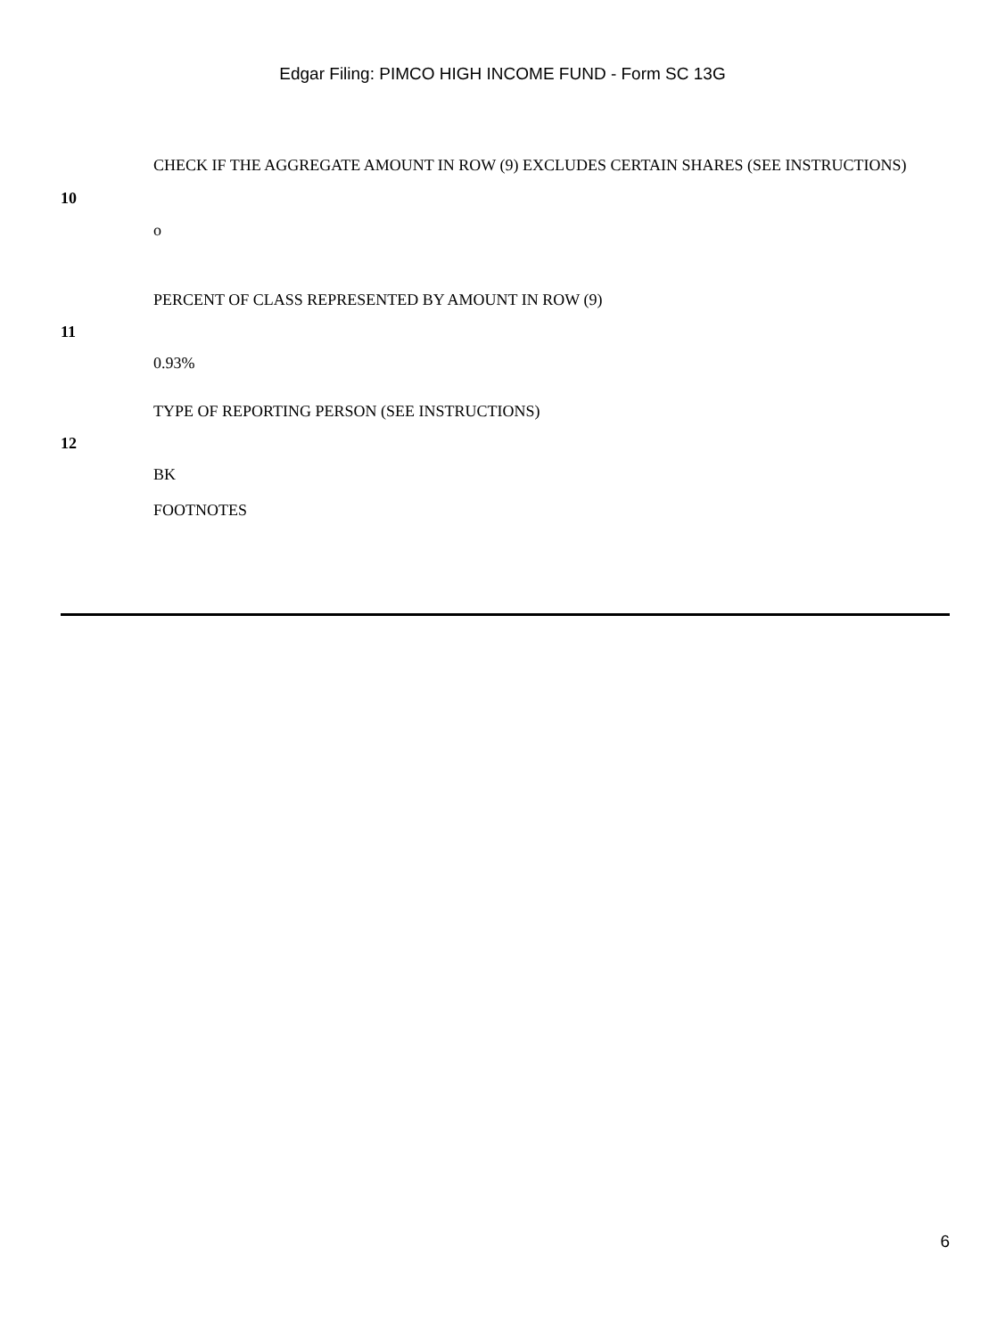Edgar Filing: PIMCO HIGH INCOME FUND - Form SC 13G
| 10 | CHECK IF THE AGGREGATE AMOUNT IN ROW (9) EXCLUDES CERTAIN SHARES (SEE INSTRUCTIONS) o |
| 11 | PERCENT OF CLASS REPRESENTED BY AMOUNT IN ROW (9) 0.93% |
| 12 | TYPE OF REPORTING PERSON (SEE INSTRUCTIONS) BK |
| | FOOTNOTES |
6